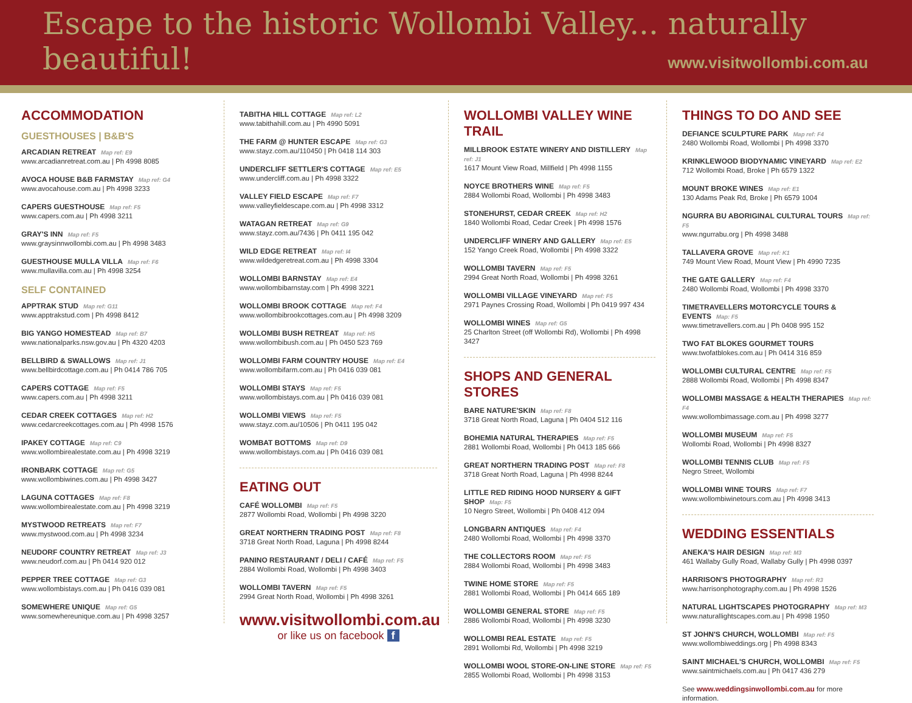Escape to the historic Wollombi Valley... naturally beautiful!
www.visitwollombi.com.au
ACCOMMODATION
GUESTHOUSES | B&B'S
ARCADIAN RETREAT Map ref: E9
www.arcadianretreat.com.au | Ph 4998 8085
AVOCA HOUSE B&B FARMSTAY Map ref: G4
www.avocahouse.com.au | Ph 4998 3233
CAPERS GUESTHOUSE Map ref: F5
www.capers.com.au | Ph 4998 3211
GRAY'S INN Map ref: F5
www.graysinnwollombi.com.au | Ph 4998 3483
GUESTHOUSE MULLA VILLA Map ref: F6
www.mullavilla.com.au | Ph 4998 3254
SELF CONTAINED
APPTRAK STUD Map ref: G11
www.apptrakstud.com | Ph 4998 8412
BIG YANGO HOMESTEAD Map ref: B7
www.nationalparks.nsw.gov.au | Ph 4320 4203
BELLBIRD & SWALLOWS Map ref: J1
www.bellbirdcottage.com.au | Ph 0414 786 705
CAPERS COTTAGE Map ref: F5
www.capers.com.au | Ph 4998 3211
CEDAR CREEK COTTAGES Map ref: H2
www.cedarcreekcottages.com.au | Ph 4998 1576
IPAKEY COTTAGE Map ref: C9
www.wollombirealestate.com.au | Ph 4998 3219
IRONBARK COTTAGE Map ref: G5
www.wollombiwines.com.au | Ph 4998 3427
LAGUNA COTTAGES Map ref: F8
www.wollombirealestate.com.au | Ph 4998 3219
MYSTWOOD RETREATS Map ref: F7
www.mystwood.com.au | Ph 4998 3234
NEUDORF COUNTRY RETREAT Map ref: J3
www.neudorf.com.au | Ph 0414 920 012
PEPPER TREE COTTAGE Map ref: G3
www.wollombistays.com.au | Ph 0416 039 081
SOMEWHERE UNIQUE Map ref: G5
www.somewhereunique.com.au | Ph 4998 3257
TABITHA HILL COTTAGE Map ref: L2
www.tabithahill.com.au | Ph 4990 5091
THE FARM @ HUNTER ESCAPE Map ref: G3
www.stayz.com.au/110450 | Ph 0418 114 303
UNDERCLIFF SETTLER'S COTTAGE Map ref: E5
www.undercliff.com.au | Ph 4998 3322
VALLEY FIELD ESCAPE Map ref: F7
www.valleyfieldescape.com.au | Ph 4998 3312
WATAGAN RETREAT Map ref: G9
www.stayz.com.au/7436 | Ph 0411 195 042
WILD EDGE RETREAT Map ref: I4
www.wildedgeretreat.com.au | Ph 4998 3304
WOLLOMBI BARNSTAY Map ref: E4
www.wollombibarnstay.com | Ph 4998 3221
WOLLOMBI BROOK COTTAGE Map ref: F4
www.wollombibrookcottages.com.au | Ph 4998 3209
WOLLOMBI BUSH RETREAT Map ref: H5
www.wollombibush.com.au | Ph 0450 523 769
WOLLOMBI FARM COUNTRY HOUSE Map ref: E4
www.wollombifarm.com.au | Ph 0416 039 081
WOLLOMBI STAYS Map ref: F5
www.wollombistays.com.au | Ph 0416 039 081
WOLLOMBI VIEWS Map ref: F5
www.stayz.com.au/10506 | Ph 0411 195 042
WOMBAT BOTTOMS Map ref: D9
www.wollombistays.com.au | Ph 0416 039 081
EATING OUT
CAFÉ WOLLOMBI Map ref: F5
2877 Wollombi Road, Wollombi | Ph 4998 3220
GREAT NORTHERN TRADING POST Map ref: F8
3718 Great North Road, Laguna | Ph 4998 8244
PANINO RESTAURANT / DELI / CAFÉ Map ref: F5
2884 Wollombi Road, Wollombi | Ph 4998 3403
WOLLOMBI TAVERN Map ref: F5
2994 Great North Road, Wollombi | Ph 4998 3261
www.visitwollombi.com.au
or like us on facebook f
WOLLOMBI VALLEY WINE TRAIL
MILLBROOK ESTATE WINERY AND DISTILLERY Map ref: J1
1617 Mount View Road, Millfield | Ph 4998 1155
NOYCE BROTHERS WINE Map ref: F5
2884 Wollombi Road, Wollombi | Ph 4998 3483
STONEHURST, CEDAR CREEK Map ref: H2
1840 Wollombi Road, Cedar Creek | Ph 4998 1576
UNDERCLIFF WINERY AND GALLERY Map ref: E5
152 Yango Creek Road, Wollombi | Ph 4998 3322
WOLLOMBI TAVERN Map ref: F5
2994 Great North Road, Wollombi | Ph 4998 3261
WOLLOMBI VILLAGE VINEYARD Map ref: F5
2971 Paynes Crossing Road, Wollombi | Ph 0419 997 434
WOLLOMBI WINES Map ref: G5
25 Charlton Street (off Wollombi Rd), Wollombi | Ph 4998 3427
SHOPS AND GENERAL STORES
BARE NATURE'SKIN Map ref: F8
3718 Great North Road, Laguna | Ph 0404 512 116
BOHEMIA NATURAL THERAPIES Map ref: F5
2881 Wollombi Road, Wollombi | Ph 0413 185 666
GREAT NORTHERN TRADING POST Map ref: F8
3718 Great North Road, Laguna | Ph 4998 8244
LITTLE RED RIDING HOOD NURSERY & GIFT SHOP Map: F5
10 Negro Street, Wollombi | Ph 0408 412 094
LONGBARN ANTIQUES Map ref: F4
2480 Wollombi Road, Wollombi | Ph 4998 3370
THE COLLECTORS ROOM Map ref: F5
2884 Wollombi Road, Wollombi | Ph 4998 3483
TWINE HOME STORE Map ref: F5
2881 Wollombi Road, Wollombi | Ph 0414 665 189
WOLLOMBI GENERAL STORE Map ref: F5
2886 Wollombi Road, Wollombi | Ph 4998 3230
WOLLOMBI REAL ESTATE Map ref: F5
2891 Wollombi Rd, Wollombi | Ph 4998 3219
WOLLOMBI WOOL STORE-ON-LINE STORE Map ref: F5
2855 Wollombi Road, Wollombi | Ph 4998 3153
THINGS TO DO AND SEE
DEFIANCE SCULPTURE PARK Map ref: F4
2480 Wollombi Road, Wollombi | Ph 4998 3370
KRINKLEWOOD BIODYNAMIC VINEYARD Map ref: E2
712 Wollombi Road, Broke | Ph 6579 1322
MOUNT BROKE WINES Map ref: E1
130 Adams Peak Rd, Broke | Ph 6579 1004
NGURRA BU ABORIGINAL CULTURAL TOURS Map ref: F5
www.ngurrabu.org | Ph 4998 3488
TALLAVERA GROVE Map ref: K1
749 Mount View Road, Mount View | Ph 4990 7235
THE GATE GALLERY Map ref: F4
2480 Wollombi Road, Wollombi | Ph 4998 3370
TIMETRAVELLERS MOTORCYCLE TOURS & EVENTS Map: F5
www.timetravellers.com.au | Ph 0408 995 152
TWO FAT BLOKES GOURMET TOURS
www.twofatblokes.com.au | Ph 0414 316 859
WOLLOMBI CULTURAL CENTRE Map ref: F5
2888 Wollombi Road, Wollombi | Ph 4998 8347
WOLLOMBI MASSAGE & HEALTH THERAPIES Map ref: F4
www.wollombimassage.com.au | Ph 4998 3277
WOLLOMBI MUSEUM Map ref: F5
Wollombi Road, Wollombi | Ph 4998 8327
WOLLOMBI TENNIS CLUB Map ref: F5
Negro Street, Wollombi
WOLLOMBI WINE TOURS Map ref: F7
www.wollombiwinetours.com.au | Ph 4998 3413
WEDDING ESSENTIALS
ANEKA'S HAIR DESIGN Map ref: M3
461 Wallaby Gully Road, Wallaby Gully | Ph 4998 0397
HARRISON'S PHOTOGRAPHY Map ref: R3
www.harrisonphotography.com.au | Ph 4998 1526
NATURAL LIGHTSCAPES PHOTOGRAPHY Map ref: M3
www.naturallightscapes.com.au | Ph 4998 1950
ST JOHN'S CHURCH, WOLLOMBI Map ref: F5
www.wollombiweddings.org | Ph 4998 8343
SAINT MICHAEL'S CHURCH, WOLLOMBI Map ref: F5
www.saintmichaels.com.au | Ph 0417 436 279
See www.weddingsinwollombi.com.au for more information.